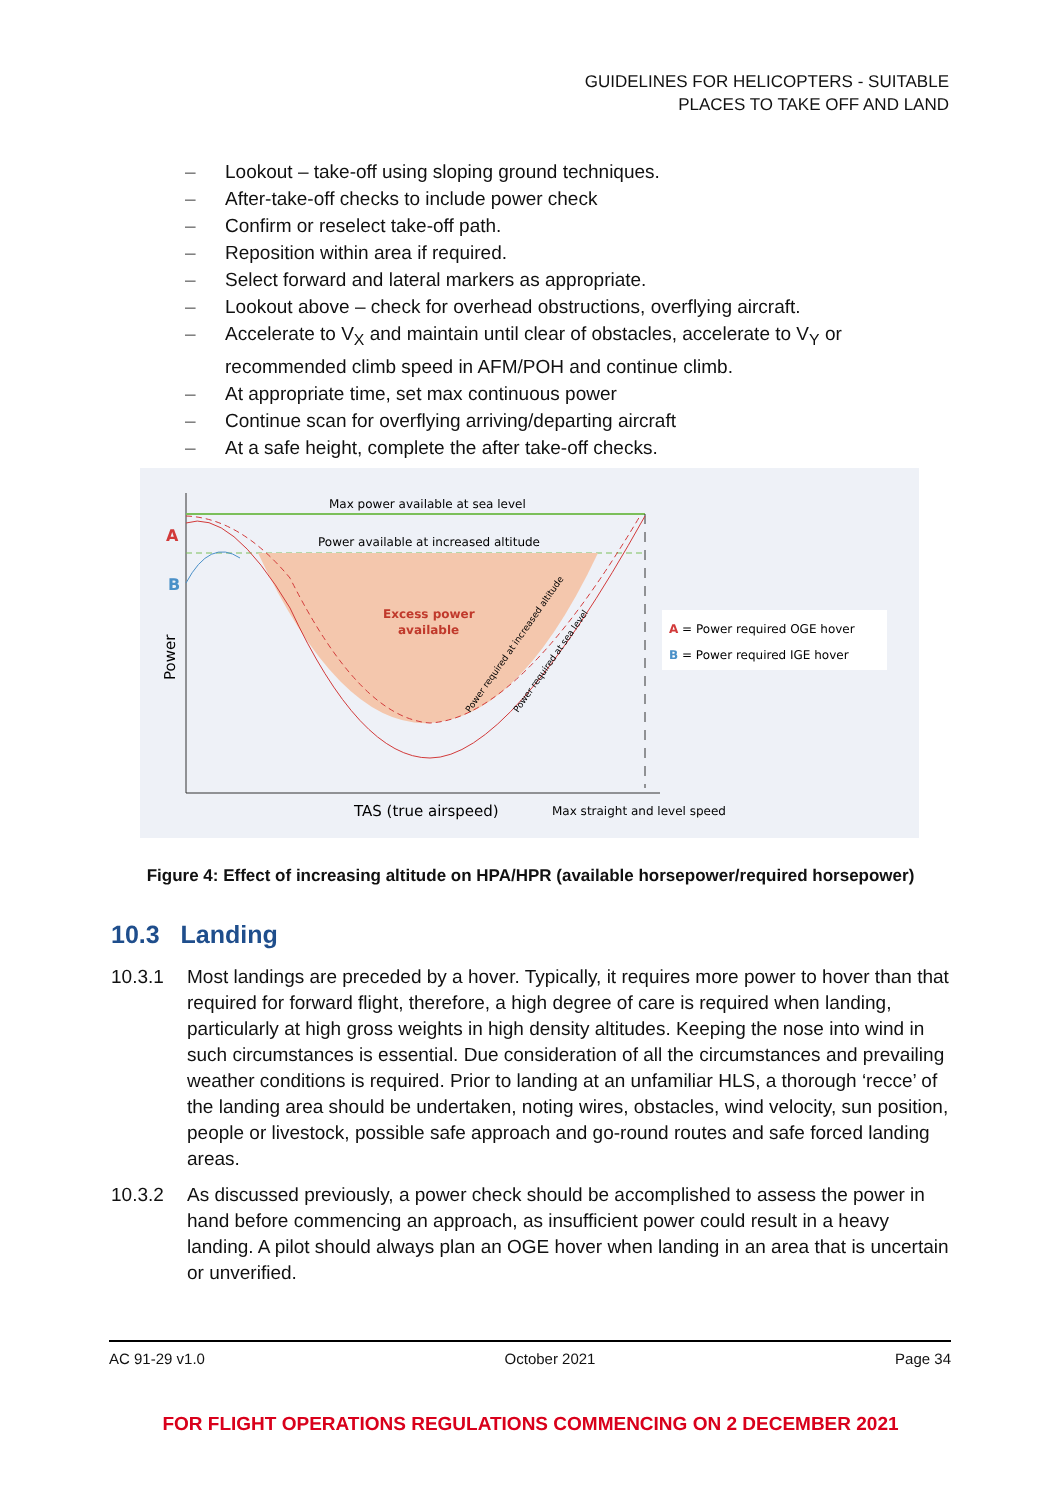GUIDELINES FOR HELICOPTERS - SUITABLE
PLACES TO TAKE OFF AND LAND
– Lookout – take-off using sloping ground techniques.
– After-take-off checks to include power check
– Confirm or reselect take-off path.
– Reposition within area if required.
– Select forward and lateral markers as appropriate.
– Lookout above – check for overhead obstructions, overflying aircraft.
– Accelerate to V<sub>X</sub> and maintain until clear of obstacles, accelerate to V<sub>Y</sub> or recommended climb speed in AFM/POH and continue climb.
– At appropriate time, set max continuous power
– Continue scan for overflying arriving/departing aircraft
– At a safe height, complete the after take-off checks.
Max power available at sea level
Power available at increased altitude
Excess power
available
A
B
Power
TAS (true airspeed)
Max straight and level speed
Power required at increased altitude
Power required at sea level
A = Power required OGE hover
B = Power required IGE hover
Figure 4: Effect of increasing altitude on HPA/HPR (available horsepower/required horsepower)
10.3 Landing
10.3.1 Most landings are preceded by a hover. Typically, it requires more power to hover than that required for forward flight, therefore, a high degree of care is required when landing, particularly at high gross weights in high density altitudes. Keeping the nose into wind in such circumstances is essential. Due consideration of all the circumstances and prevailing weather conditions is required. Prior to landing at an unfamiliar HLS, a thorough ‘recce’ of the landing area should be undertaken, noting wires, obstacles, wind velocity, sun position, people or livestock, possible safe approach and go-round routes and safe forced landing areas.
10.3.2 As discussed previously, a power check should be accomplished to assess the power in hand before commencing an approach, as insufficient power could result in a heavy landing. A pilot should always plan an OGE hover when landing in an area that is uncertain or unverified.
AC 91-29 v1.0 October 2021 Page 34
FOR FLIGHT OPERATIONS REGULATIONS COMMENCING ON 2 DECEMBER 2021